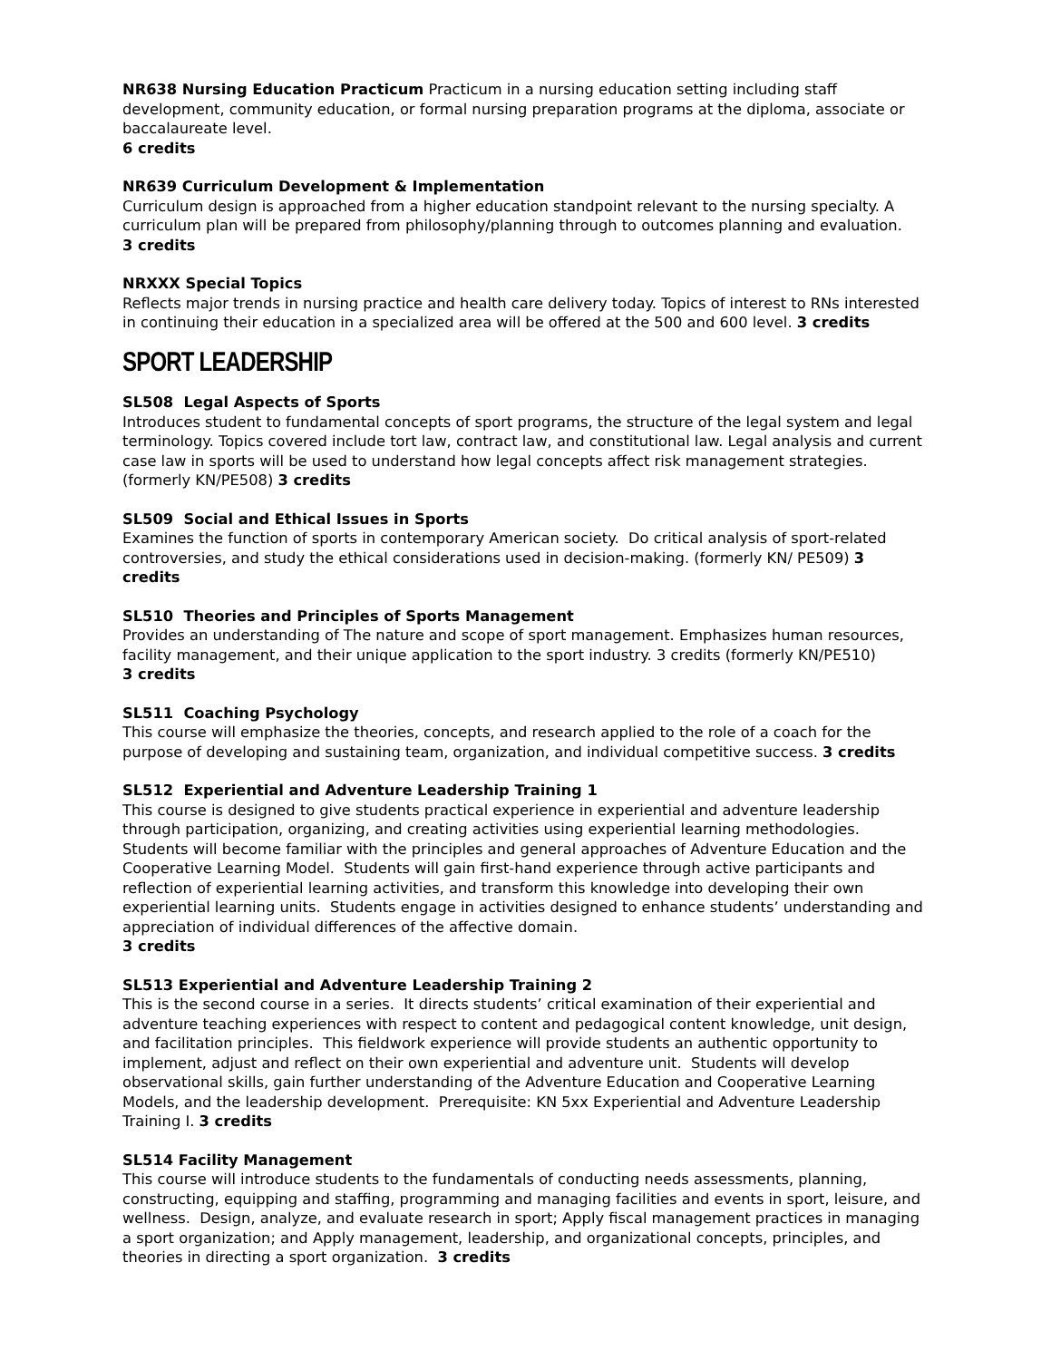NR638 Nursing Education Practicum Practicum in a nursing education setting including staff development, community education, or formal nursing preparation programs at the diploma, associate or baccalaureate level.
6 credits
NR639 Curriculum Development & Implementation
Curriculum design is approached from a higher education standpoint relevant to the nursing specialty. A curriculum plan will be prepared from philosophy/planning through to outcomes planning and evaluation.
3 credits
NRXXX Special Topics
Reflects major trends in nursing practice and health care delivery today. Topics of interest to RNs interested in continuing their education in a specialized area will be offered at the 500 and 600 level. 3 credits
SPORT LEADERSHIP
SL508 Legal Aspects of Sports
Introduces student to fundamental concepts of sport programs, the structure of the legal system and legal terminology. Topics covered include tort law, contract law, and constitutional law. Legal analysis and current case law in sports will be used to understand how legal concepts affect risk management strategies. (formerly KN/PE508) 3 credits
SL509 Social and Ethical Issues in Sports
Examines the function of sports in contemporary American society. Do critical analysis of sport-related controversies, and study the ethical considerations used in decision-making. (formerly KN/ PE509) 3 credits
SL510 Theories and Principles of Sports Management
Provides an understanding of The nature and scope of sport management. Emphasizes human resources, facility management, and their unique application to the sport industry. 3 credits (formerly KN/PE510)
3 credits
SL511 Coaching Psychology
This course will emphasize the theories, concepts, and research applied to the role of a coach for the purpose of developing and sustaining team, organization, and individual competitive success. 3 credits
SL512 Experiential and Adventure Leadership Training 1
This course is designed to give students practical experience in experiential and adventure leadership through participation, organizing, and creating activities using experiential learning methodologies. Students will become familiar with the principles and general approaches of Adventure Education and the Cooperative Learning Model. Students will gain first-hand experience through active participants and reflection of experiential learning activities, and transform this knowledge into developing their own experiential learning units. Students engage in activities designed to enhance students’ understanding and appreciation of individual differences of the affective domain.
3 credits
SL513 Experiential and Adventure Leadership Training 2
This is the second course in a series. It directs students’ critical examination of their experiential and adventure teaching experiences with respect to content and pedagogical content knowledge, unit design, and facilitation principles. This fieldwork experience will provide students an authentic opportunity to implement, adjust and reflect on their own experiential and adventure unit. Students will develop observational skills, gain further understanding of the Adventure Education and Cooperative Learning Models, and the leadership development. Prerequisite: KN 5xx Experiential and Adventure Leadership Training I. 3 credits
SL514 Facility Management
This course will introduce students to the fundamentals of conducting needs assessments, planning, constructing, equipping and staffing, programming and managing facilities and events in sport, leisure, and wellness. Design, analyze, and evaluate research in sport; Apply fiscal management practices in managing a sport organization; and Apply management, leadership, and organizational concepts, principles, and theories in directing a sport organization. 3 credits